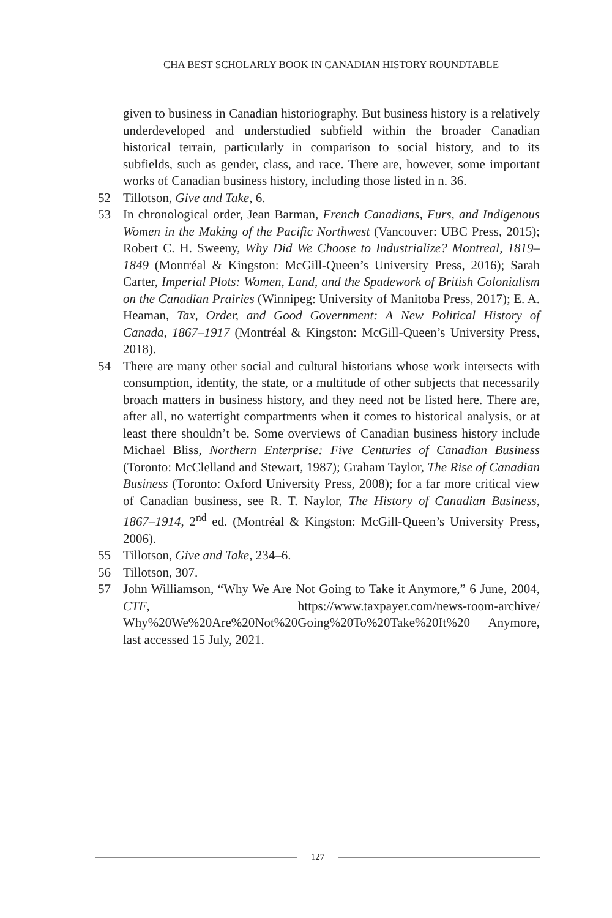CHA BEST SCHOLARLY BOOK IN CANADIAN HISTORY ROUNDTABLE
given to business in Canadian historiography. But business history is a relatively underdeveloped and understudied subfield within the broader Canadian historical terrain, particularly in comparison to social history, and to its subfields, such as gender, class, and race. There are, however, some important works of Canadian business history, including those listed in n. 36.
52 Tillotson, Give and Take, 6.
53 In chronological order, Jean Barman, French Canadians, Furs, and Indigenous Women in the Making of the Pacific Northwest (Vancouver: UBC Press, 2015); Robert C. H. Sweeny, Why Did We Choose to Industrialize? Montreal, 1819–1849 (Montréal & Kingston: McGill-Queen’s University Press, 2016); Sarah Carter, Imperial Plots: Women, Land, and the Spadework of British Colonialism on the Canadian Prairies (Winnipeg: University of Manitoba Press, 2017); E. A. Heaman, Tax, Order, and Good Government: A New Political History of Canada, 1867–1917 (Montréal & Kingston: McGill-Queen’s University Press, 2018).
54 There are many other social and cultural historians whose work intersects with consumption, identity, the state, or a multitude of other subjects that necessarily broach matters in business history, and they need not be listed here. There are, after all, no watertight compartments when it comes to historical analysis, or at least there shouldn’t be. Some overviews of Canadian business history include Michael Bliss, Northern Enterprise: Five Centuries of Canadian Business (Toronto: McClelland and Stewart, 1987); Graham Taylor, The Rise of Canadian Business (Toronto: Oxford University Press, 2008); for a far more critical view of Canadian business, see R. T. Naylor, The History of Canadian Business, 1867–1914, 2<sup>nd</sup> ed. (Montréal & Kingston: McGill-Queen’s University Press, 2006).
55 Tillotson, Give and Take, 234–6.
56 Tillotson, 307.
57 John Williamson, “Why We Are Not Going to Take it Anymore,” 6 June, 2004, CTF, https://www.taxpayer.com/news-room-archive/ Why%20We%20Are%20Not%20Going%20To%20Take%20It%20 Anymore, last accessed 15 July, 2021.
127